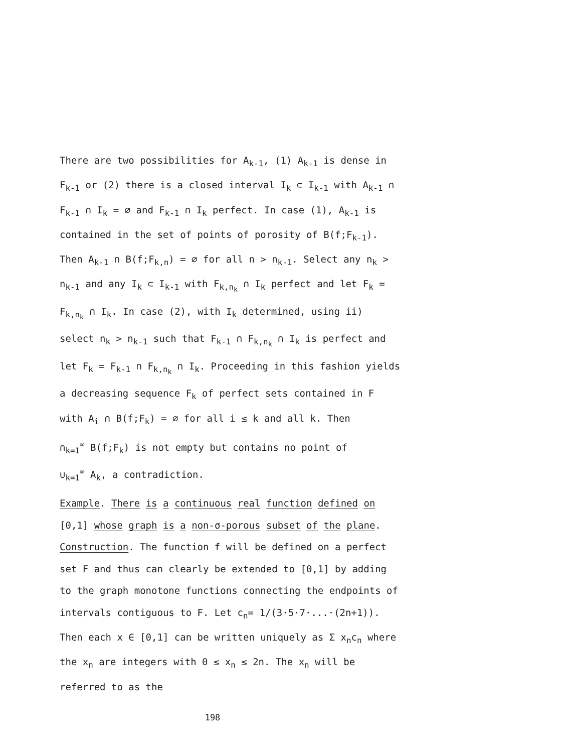There are two possibilities for A<sub>k-1</sub>, (1) A<sub>k-1</sub> is dense in F<sub>k-1</sub> or (2) there is a closed interval I<sub>k</sub> ⊂ I<sub>k-1</sub> with A<sub>k-1</sub> ∩ F<sub>k-1</sub> ∩ I<sub>k</sub> = ∅ and F<sub>k-1</sub> ∩ I<sub>k</sub> perfect. In case (1), A<sub>k-1</sub> is contained in the set of points of porosity of B(f;F<sub>k-1</sub>). Then A<sub>k-1</sub> ∩ B(f;F<sub>k,n</sub>) = ∅ for all n > n<sub>k-1</sub>. Select any n<sub>k</sub> > n<sub>k-1</sub> and any I<sub>k</sub> ⊂ I<sub>k-1</sub> with F<sub>k,n<sub>k</sub></sub> ∩ I<sub>k</sub> perfect and let F<sub>k</sub> = F<sub>k,n<sub>k</sub></sub> ∩ I<sub>k</sub>. In case (2), with I<sub>k</sub> determined, using ii) select n<sub>k</sub> > n<sub>k-1</sub> such that F<sub>k-1</sub> ∩ F<sub>k,n<sub>k</sub></sub> ∩ I<sub>k</sub> is perfect and let F<sub>k</sub> = F<sub>k-1</sub> ∩ F<sub>k,n<sub>k</sub></sub> ∩ I<sub>k</sub>. Proceeding in this fashion yields a decreasing sequence F<sub>k</sub> of perfect sets contained in F with A<sub>i</sub> ∩ B(f;F<sub>k</sub>) = ∅ for all i ≤ k and all k. Then
∩<sub>k=1</sub><sup>∞</sup> B(f;F<sub>k</sub>) is not empty but contains no point of
∪<sub>k=1</sub><sup>∞</sup> A<sub>k</sub>, a contradiction.
Example. There is a continuous real function defined on [0,1] whose graph is a non-σ-porous subset of the plane. Construction. The function f will be defined on a perfect set F and thus can clearly be extended to [0,1] by adding to the graph monotone functions connecting the endpoints of intervals contiguous to F. Let c<sub>n</sub>= 1/(3·5·7·...·(2n+1)). Then each x ∈ [0,1] can be written uniquely as Σ x<sub>n</sub>c<sub>n</sub> where the x<sub>n</sub> are integers with 0 ≤ x<sub>n</sub> ≤ 2n. The x<sub>n</sub> will be referred to as the
198